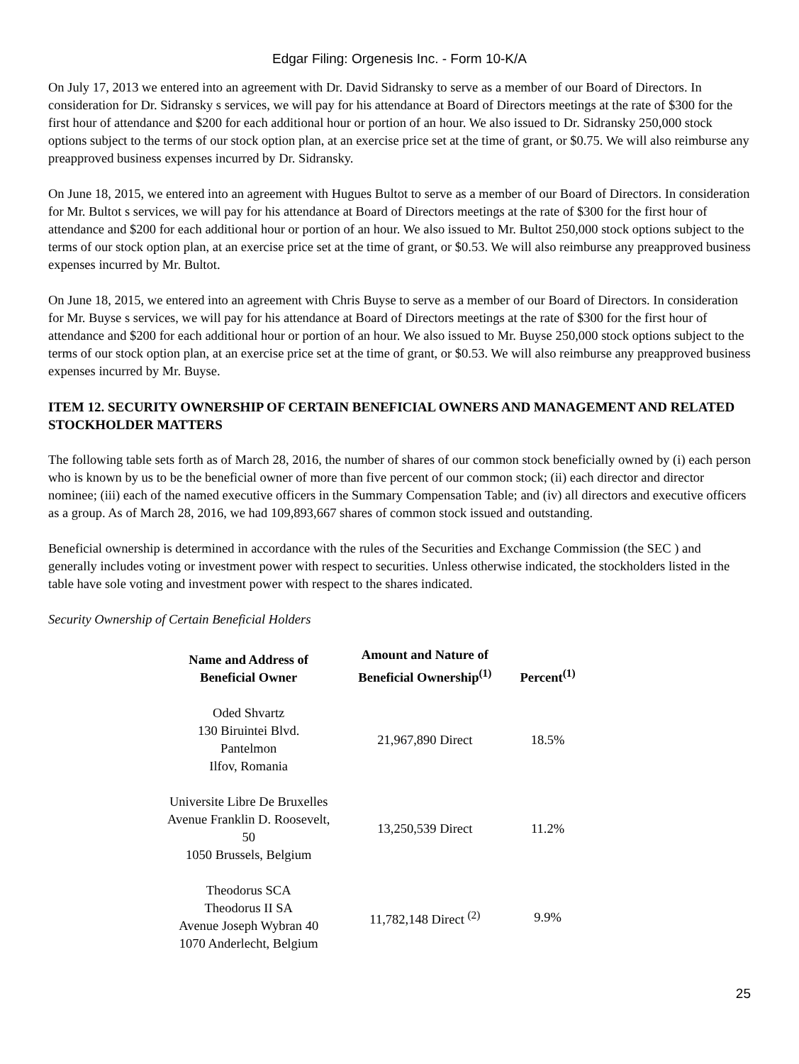Edgar Filing: Orgenesis Inc. - Form 10-K/A
On July 17, 2013 we entered into an agreement with Dr. David Sidransky to serve as a member of our Board of Directors. In consideration for Dr. Sidransky s services, we will pay for his attendance at Board of Directors meetings at the rate of $300 for the first hour of attendance and $200 for each additional hour or portion of an hour. We also issued to Dr. Sidransky 250,000 stock options subject to the terms of our stock option plan, at an exercise price set at the time of grant, or $0.75. We will also reimburse any preapproved business expenses incurred by Dr. Sidransky.
On June 18, 2015, we entered into an agreement with Hugues Bultot to serve as a member of our Board of Directors. In consideration for Mr. Bultot s services, we will pay for his attendance at Board of Directors meetings at the rate of $300 for the first hour of attendance and $200 for each additional hour or portion of an hour. We also issued to Mr. Bultot 250,000 stock options subject to the terms of our stock option plan, at an exercise price set at the time of grant, or $0.53. We will also reimburse any preapproved business expenses incurred by Mr. Bultot.
On June 18, 2015, we entered into an agreement with Chris Buyse to serve as a member of our Board of Directors. In consideration for Mr. Buyse s services, we will pay for his attendance at Board of Directors meetings at the rate of $300 for the first hour of attendance and $200 for each additional hour or portion of an hour. We also issued to Mr. Buyse 250,000 stock options subject to the terms of our stock option plan, at an exercise price set at the time of grant, or $0.53. We will also reimburse any preapproved business expenses incurred by Mr. Buyse.
ITEM 12. SECURITY OWNERSHIP OF CERTAIN BENEFICIAL OWNERS AND MANAGEMENT AND RELATED STOCKHOLDER MATTERS
The following table sets forth as of March 28, 2016, the number of shares of our common stock beneficially owned by (i) each person who is known by us to be the beneficial owner of more than five percent of our common stock; (ii) each director and director nominee; (iii) each of the named executive officers in the Summary Compensation Table; and (iv) all directors and executive officers as a group. As of March 28, 2016, we had 109,893,667 shares of common stock issued and outstanding.
Beneficial ownership is determined in accordance with the rules of the Securities and Exchange Commission (the SEC ) and generally includes voting or investment power with respect to securities. Unless otherwise indicated, the stockholders listed in the table have sole voting and investment power with respect to the shares indicated.
Security Ownership of Certain Beneficial Holders
| Name and Address of Beneficial Owner | Amount and Nature of Beneficial Ownership<sup>(1)</sup> | Percent<sup>(1)</sup> |
| --- | --- | --- |
| Oded Shvartz 130 Biruintei Blvd. Pantelmon Ilfov, Romania | 21,967,890 Direct | 18.5% |
| Universite Libre De Bruxelles Avenue Franklin D. Roosevelt, 50 1050 Brussels, Belgium | 13,250,539 Direct | 11.2% |
| Theodorus SCA Theodorus II SA Avenue Joseph Wybran 40 1070 Anderlecht, Belgium | 11,782,148 Direct <sup>(2)</sup> | 9.9% |
25